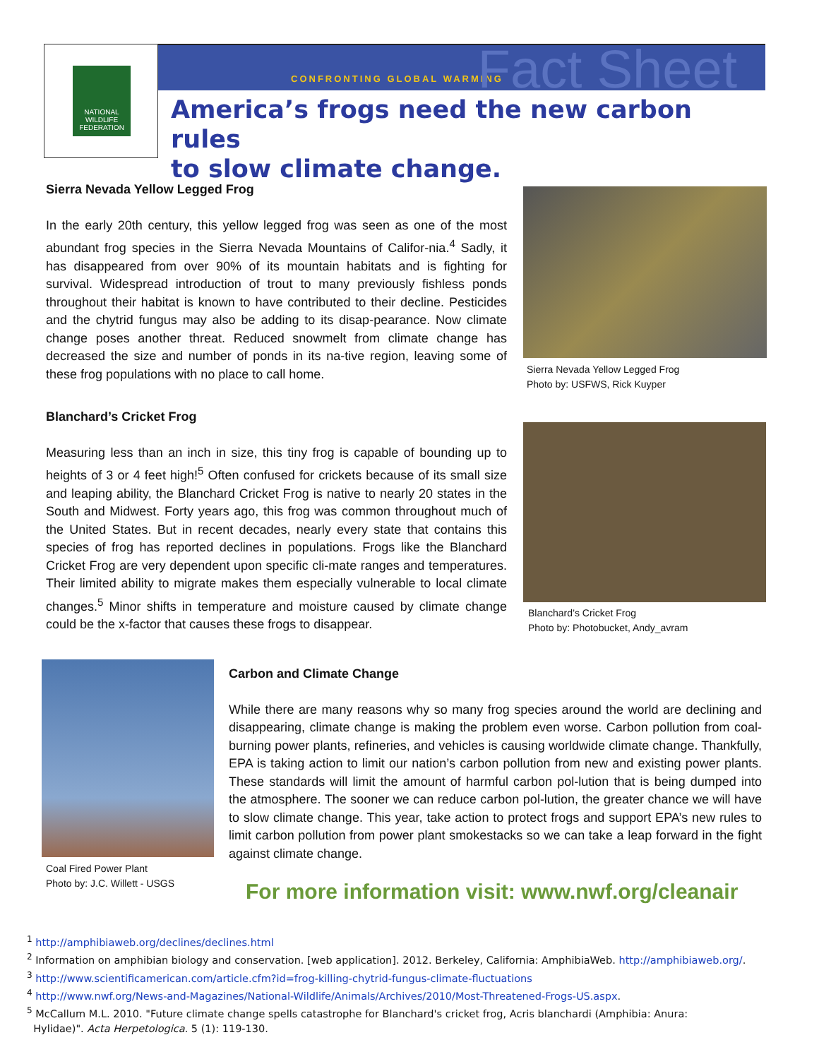NATIONAL WILDLIFE FEDERATION
CONFRONTING GLOBAL WARMING Fact Sheet
America’s frogs need the new carbon rules
to slow climate change.
Sierra Nevada Yellow Legged Frog
In the early 20th century, this yellow legged frog was seen as one of the most abundant frog species in the Sierra Nevada Mountains of Califor-nia.<sup>4</sup> Sadly, it has disappeared from over 90% of its mountain habitats and is fighting for survival. Widespread introduction of trout to many previously fishless ponds throughout their habitat is known to have contributed to their decline. Pesticides and the chytrid fungus may also be adding to its disap-pearance. Now climate change poses another threat. Reduced snowmelt from climate change has decreased the size and number of ponds in its na-tive region, leaving some of these frog populations with no place to call home.
Sierra Nevada Yellow Legged Frog
Photo by: USFWS, Rick Kuyper
Blanchard’s Cricket Frog
Measuring less than an inch in size, this tiny frog is capable of bounding up to heights of 3 or 4 feet high!<sup>5</sup> Often confused for crickets because of its small size and leaping ability, the Blanchard Cricket Frog is native to nearly 20 states in the South and Midwest. Forty years ago, this frog was common throughout much of the United States. But in recent decades, nearly every state that contains this species of frog has reported declines in populations. Frogs like the Blanchard Cricket Frog are very dependent upon specific cli-mate ranges and temperatures. Their limited ability to migrate makes them especially vulnerable to local climate changes.<sup>5</sup> Minor shifts in temperature and moisture caused by climate change could be the x-factor that causes these frogs to disappear.
Blanchard’s Cricket Frog
Photo by: Photobucket, Andy_avram
Coal Fired Power Plant
Photo by: J.C. Willett - USGS
Carbon and Climate Change
While there are many reasons why so many frog species around the world are declining and disappearing, climate change is making the problem even worse. Carbon pollution from coal-burning power plants, refineries, and vehicles is causing worldwide climate change. Thankfully, EPA is taking action to limit our nation’s carbon pollution from new and existing power plants. These standards will limit the amount of harmful carbon pol-lution that is being dumped into the atmosphere. The sooner we can reduce carbon pol-lution, the greater chance we will have to slow climate change. This year, take action to protect frogs and support EPA’s new rules to limit carbon pollution from power plant smokestacks so we can take a leap forward in the fight against climate change.
For more information visit: www.nwf.org/cleanair
<sup>1</sup> http://amphibiaweb.org/declines/declines.html
<sup>2</sup> Information on amphibian biology and conservation. [web application]. 2012. Berkeley, California: AmphibiaWeb. http://amphibiaweb.org/.
<sup>3</sup> http://www.scientificamerican.com/article.cfm?id=frog-killing-chytrid-fungus-climate-fluctuations
<sup>4</sup> http://www.nwf.org/News-and-Magazines/National-Wildlife/Animals/Archives/2010/Most-Threatened-Frogs-US.aspx.
<sup>5</sup> McCallum M.L. 2010. "Future climate change spells catastrophe for Blanchard's cricket frog, Acris blanchardi (Amphibia: Anura:
Hylidae)". Acta Herpetologica. 5 (1): 119-130.